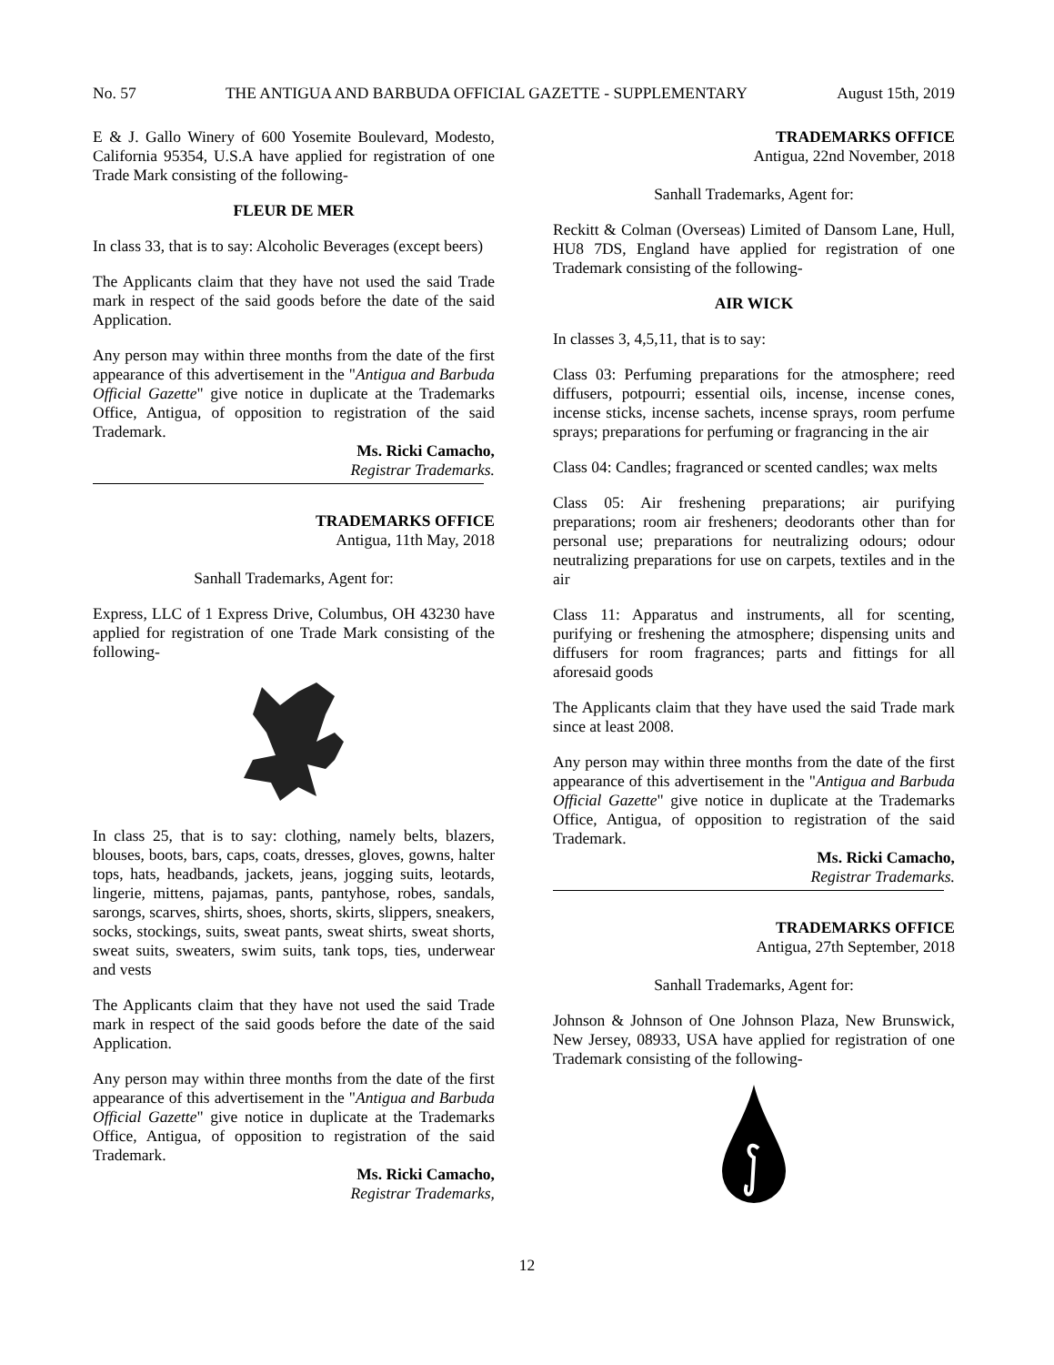No. 57 THE ANTIGUA AND BARBUDA OFFICIAL GAZETTE - SUPPLEMENTARY August 15th, 2019
E & J. Gallo Winery of 600 Yosemite Boulevard, Modesto, California 95354, U.S.A have applied for registration of one Trade Mark consisting of the following-
FLEUR DE MER
In class 33, that is to say: Alcoholic Beverages (except beers)
The Applicants claim that they have not used the said Trade mark in respect of the said goods before the date of the said Application.
Any person may within three months from the date of the first appearance of this advertisement in the "Antigua and Barbuda Official Gazette" give notice in duplicate at the Trademarks Office, Antigua, of opposition to registration of the said Trademark.
Ms. Ricki Camacho,
Registrar Trademarks.
TRADEMARKS OFFICE
Antigua, 11th May, 2018
Sanhall Trademarks, Agent for:
Express, LLC of 1 Express Drive, Columbus, OH 43230 have applied for registration of one Trade Mark consisting of the following-
In class 25, that is to say: clothing, namely belts, blazers, blouses, boots, bars, caps, coats, dresses, gloves, gowns, halter tops, hats, headbands, jackets, jeans, jogging suits, leotards, lingerie, mittens, pajamas, pants, pantyhose, robes, sandals, sarongs, scarves, shirts, shoes, shorts, skirts, slippers, sneakers, socks, stockings, suits, sweat pants, sweat shirts, sweat shorts, sweat suits, sweaters, swim suits, tank tops, ties, underwear and vests
The Applicants claim that they have not used the said Trade mark in respect of the said goods before the date of the said Application.
Any person may within three months from the date of the first appearance of this advertisement in the "Antigua and Barbuda Official Gazette" give notice in duplicate at the Trademarks Office, Antigua, of opposition to registration of the said Trademark.
Ms. Ricki Camacho,
Registrar Trademarks,
TRADEMARKS OFFICE
Antigua, 22nd November, 2018
Sanhall Trademarks, Agent for:
Reckitt & Colman (Overseas) Limited of Dansom Lane, Hull, HU8 7DS, England have applied for registration of one Trademark consisting of the following-
AIR WICK
In classes 3, 4,5,11, that is to say:
Class 03: Perfuming preparations for the atmosphere; reed diffusers, potpourri; essential oils, incense, incense cones, incense sticks, incense sachets, incense sprays, room perfume sprays; preparations for perfuming or fragrancing in the air
Class 04: Candles; fragranced or scented candles; wax melts
Class 05: Air freshening preparations; air purifying preparations; room air fresheners; deodorants other than for personal use; preparations for neutralizing odours; odour neutralizing preparations for use on carpets, textiles and in the air
Class 11: Apparatus and instruments, all for scenting, purifying or freshening the atmosphere; dispensing units and diffusers for room fragrances; parts and fittings for all aforesaid goods
The Applicants claim that they have used the said Trade mark since at least 2008.
Any person may within three months from the date of the first appearance of this advertisement in the "Antigua and Barbuda Official Gazette" give notice in duplicate at the Trademarks Office, Antigua, of opposition to registration of the said Trademark.
Ms. Ricki Camacho,
Registrar Trademarks.
TRADEMARKS OFFICE
Antigua, 27th September, 2018
Sanhall Trademarks, Agent for:
Johnson & Johnson of One Johnson Plaza, New Brunswick, New Jersey, 08933, USA have applied for registration of one Trademark consisting of the following-
12